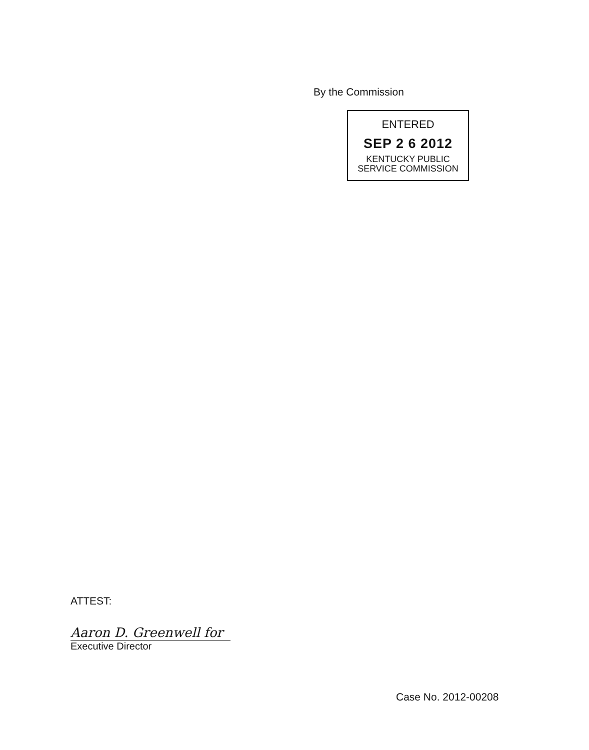By the Commission
ENTERED
SEP 2 6 2012
KENTUCKY PUBLIC
SERVICE COMMISSION
ATTEST:
Aaron D. Greenwell for
Executive Director
Case No. 2012-00208